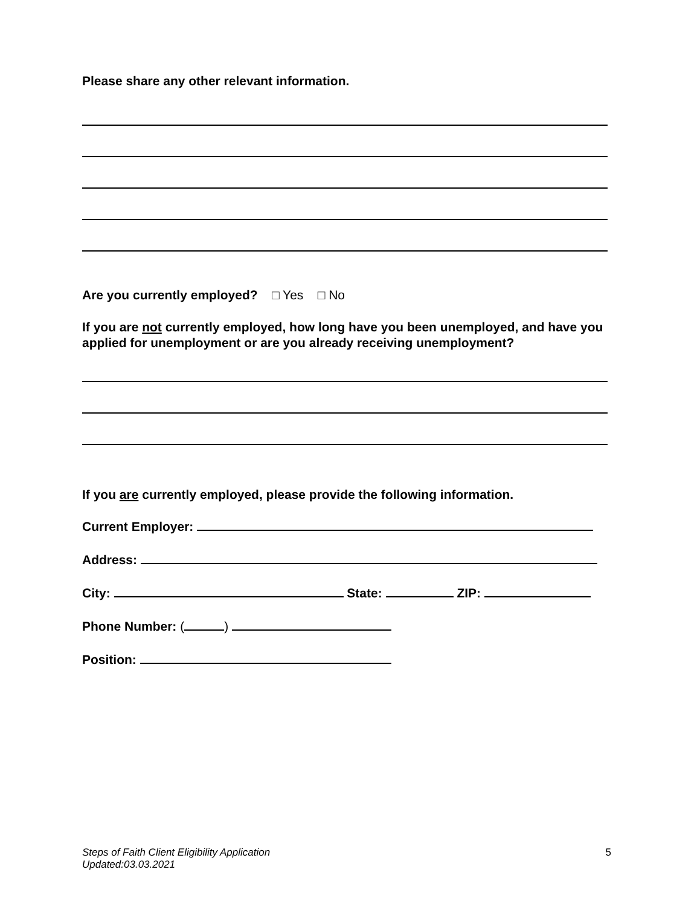Please share any other relevant information.
Are you currently employed? □ Yes □ No
If you are not currently employed, how long have you been unemployed, and have you applied for unemployment or are you already receiving unemployment?
If you are currently employed, please provide the following information.
Current Employer:
Address:
City: State: ZIP:
Phone Number: ( )
Position:
Steps of Faith Client Eligibility Application
Updated:03.03.2021
5